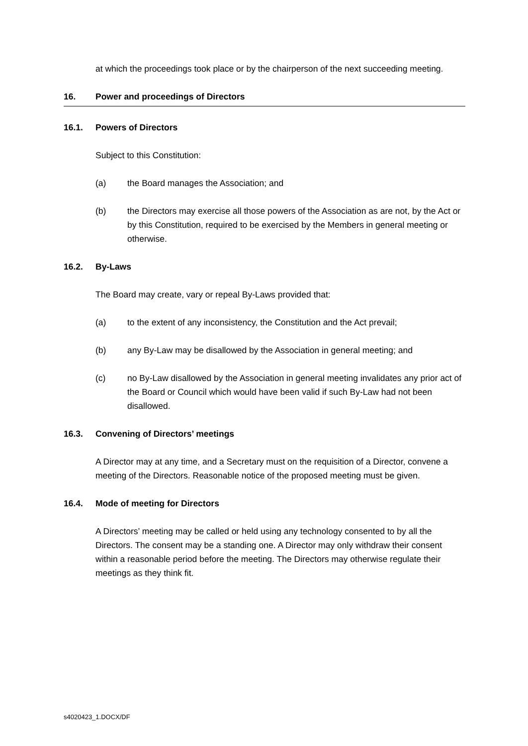at which the proceedings took place or by the chairperson of the next succeeding meeting.
16. Power and proceedings of Directors
16.1. Powers of Directors
Subject to this Constitution:
(a) the Board manages the Association; and
(b) the Directors may exercise all those powers of the Association as are not, by the Act or by this Constitution, required to be exercised by the Members in general meeting or otherwise.
16.2. By-Laws
The Board may create, vary or repeal By-Laws provided that:
(a) to the extent of any inconsistency, the Constitution and the Act prevail;
(b) any By-Law may be disallowed by the Association in general meeting; and
(c) no By-Law disallowed by the Association in general meeting invalidates any prior act of the Board or Council which would have been valid if such By-Law had not been disallowed.
16.3. Convening of Directors’ meetings
A Director may at any time, and a Secretary must on the requisition of a Director, convene a meeting of the Directors. Reasonable notice of the proposed meeting must be given.
16.4. Mode of meeting for Directors
A Directors’ meeting may be called or held using any technology consented to by all the Directors. The consent may be a standing one. A Director may only withdraw their consent within a reasonable period before the meeting. The Directors may otherwise regulate their meetings as they think fit.
s4020423_1.DOCX/DF